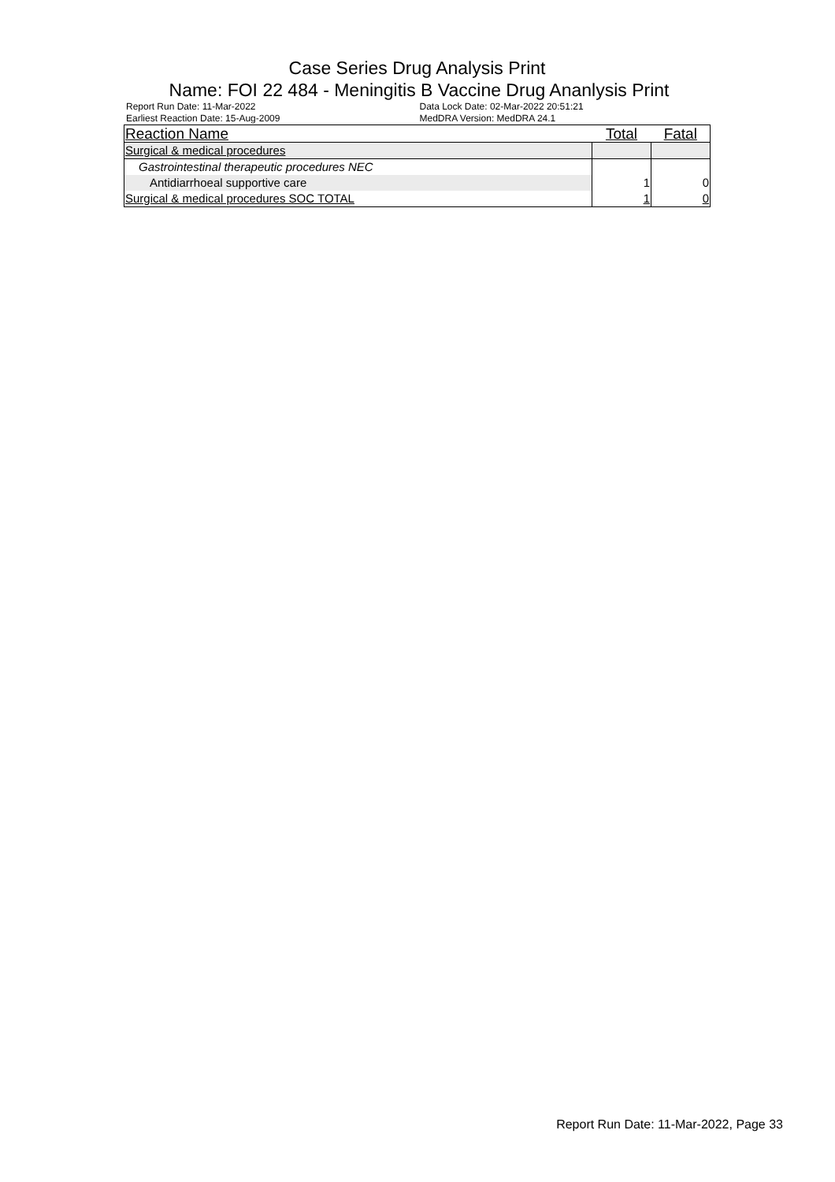Case Series Drug Analysis Print
Name: FOI 22 484 - Meningitis B Vaccine Drug Ananlysis Print
Report Run Date: 11-Mar-2022
Earliest Reaction Date: 15-Aug-2009
Data Lock Date: 02-Mar-2022 20:51:21
MedDRA Version: MedDRA 24.1
| Reaction Name | Total | Fatal |
| --- | --- | --- |
| Surgical & medical procedures | | |
| Gastrointestinal therapeutic procedures NEC | | |
| Antidiarrhoeal supportive care | 1 | 0 |
| Surgical & medical procedures SOC TOTAL | 1 | 0 |
Report Run Date: 11-Mar-2022, Page 33